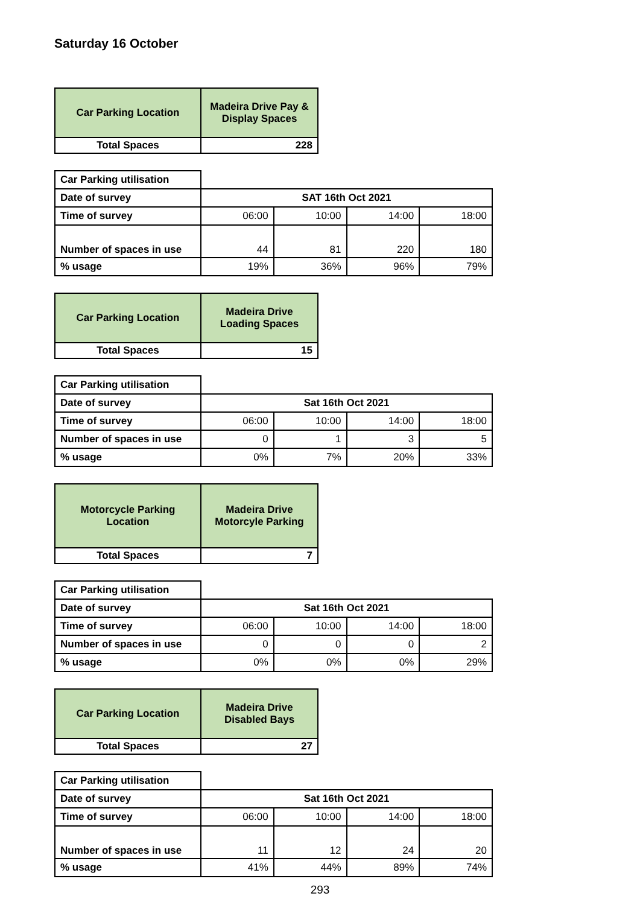Saturday 16 October
| Car Parking Location | Madeira Drive Pay & Display Spaces |
| --- | --- |
| Total Spaces | 228 |
| Car Parking utilisation | | | | |
| Date of survey | SAT 16th Oct 2021 | | | |
| Time of survey | 06:00 | 10:00 | 14:00 | 18:00 |
| Number of spaces in use | 44 | 81 | 220 | 180 |
| % usage | 19% | 36% | 96% | 79% |
| Car Parking Location | Madeira Drive Loading Spaces |
| --- | --- |
| Total Spaces | 15 |
| Car Parking utilisation | | | | |
| Date of survey | Sat 16th Oct 2021 | | | |
| Time of survey | 06:00 | 10:00 | 14:00 | 18:00 |
| Number of spaces in use | 0 | 1 | 3 | 5 |
| % usage | 0% | 7% | 20% | 33% |
| Motorcycle Parking Location | Madeira Drive Motorcyle Parking |
| --- | --- |
| Total Spaces | 7 |
| Car Parking utilisation | | | | |
| Date of survey | Sat 16th Oct 2021 | | | |
| Time of survey | 06:00 | 10:00 | 14:00 | 18:00 |
| Number of spaces in use | 0 | 0 | 0 | 2 |
| % usage | 0% | 0% | 0% | 29% |
| Car Parking Location | Madeira Drive Disabled Bays |
| --- | --- |
| Total Spaces | 27 |
| Car Parking utilisation | | | | |
| Date of survey | Sat 16th Oct 2021 | | | |
| Time of survey | 06:00 | 10:00 | 14:00 | 18:00 |
| Number of spaces in use | 11 | 12 | 24 | 20 |
| % usage | 41% | 44% | 89% | 74% |
293